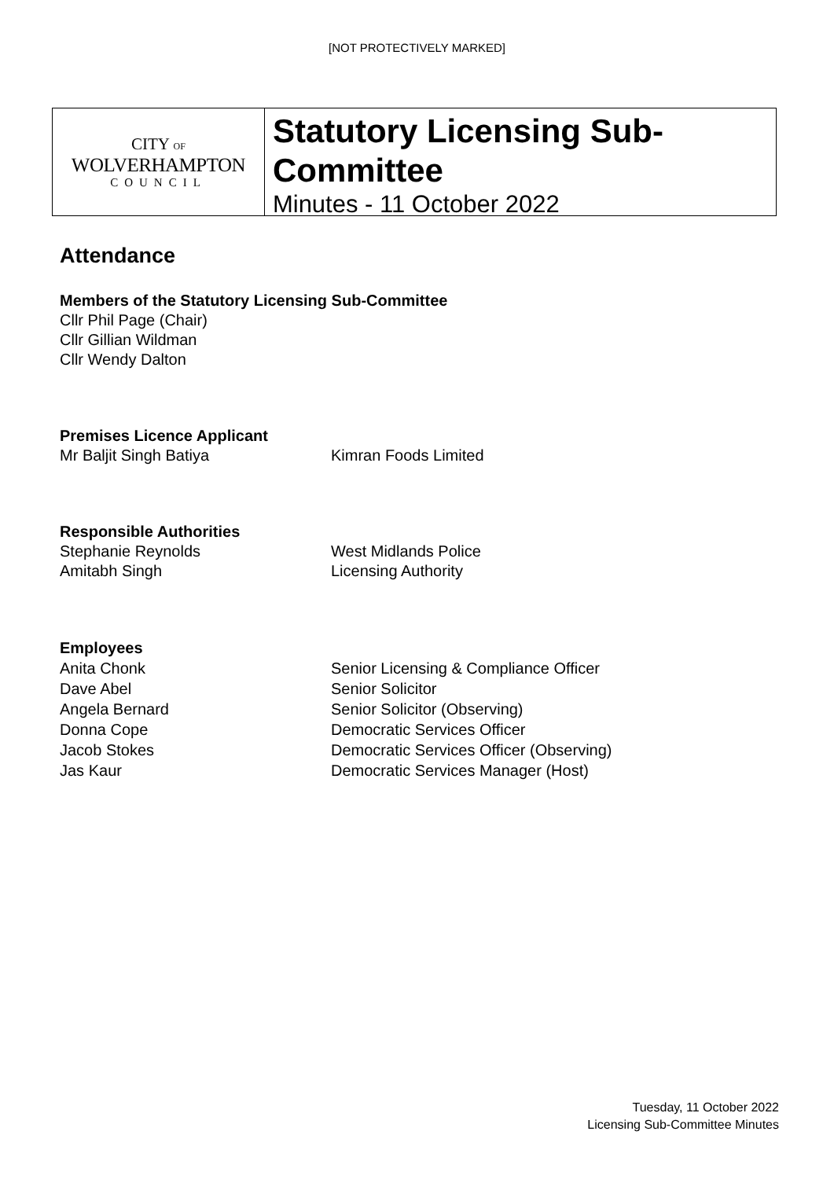[NOT PROTECTIVELY MARKED]
CITY OF
WOLVERHAMPTON
COUNCIL
Statutory Licensing Sub-Committee
Minutes - 11 October 2022
Attendance
Members of the Statutory Licensing Sub-Committee
Cllr Phil Page (Chair)
Cllr Gillian Wildman
Cllr Wendy Dalton
Premises Licence Applicant
Mr Baljit Singh Batiya Kimran Foods Limited
Responsible Authorities
Stephanie Reynolds West Midlands Police
Amitabh Singh Licensing Authority
Employees
Anita Chonk Senior Licensing & Compliance Officer
Dave Abel Senior Solicitor
Angela Bernard Senior Solicitor (Observing)
Donna Cope Democratic Services Officer
Jacob Stokes Democratic Services Officer (Observing)
Jas Kaur Democratic Services Manager (Host)
Tuesday, 11 October 2022
Licensing Sub-Committee Minutes